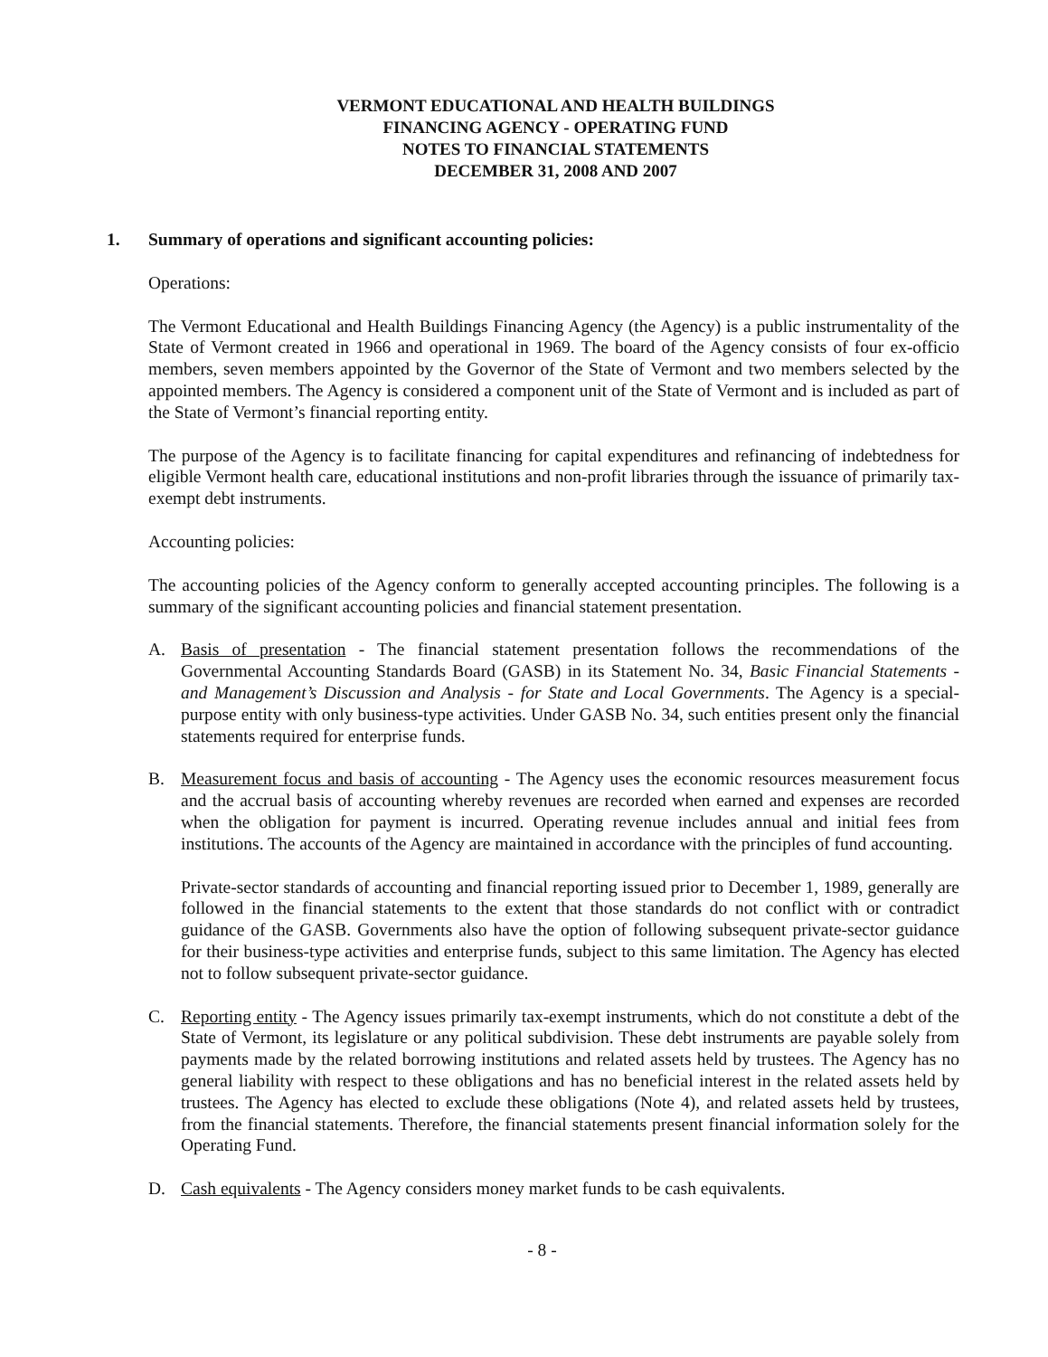VERMONT EDUCATIONAL AND HEALTH BUILDINGS
FINANCING AGENCY - OPERATING FUND
NOTES TO FINANCIAL STATEMENTS
DECEMBER 31, 2008 AND 2007
1. Summary of operations and significant accounting policies:
Operations:
The Vermont Educational and Health Buildings Financing Agency (the Agency) is a public instrumentality of the State of Vermont created in 1966 and operational in 1969. The board of the Agency consists of four ex-officio members, seven members appointed by the Governor of the State of Vermont and two members selected by the appointed members. The Agency is considered a component unit of the State of Vermont and is included as part of the State of Vermont’s financial reporting entity.
The purpose of the Agency is to facilitate financing for capital expenditures and refinancing of indebtedness for eligible Vermont health care, educational institutions and non-profit libraries through the issuance of primarily tax-exempt debt instruments.
Accounting policies:
The accounting policies of the Agency conform to generally accepted accounting principles. The following is a summary of the significant accounting policies and financial statement presentation.
A. Basis of presentation - The financial statement presentation follows the recommendations of the Governmental Accounting Standards Board (GASB) in its Statement No. 34, Basic Financial Statements - and Management’s Discussion and Analysis - for State and Local Governments. The Agency is a special-purpose entity with only business-type activities. Under GASB No. 34, such entities present only the financial statements required for enterprise funds.
B. Measurement focus and basis of accounting - The Agency uses the economic resources measurement focus and the accrual basis of accounting whereby revenues are recorded when earned and expenses are recorded when the obligation for payment is incurred. Operating revenue includes annual and initial fees from institutions. The accounts of the Agency are maintained in accordance with the principles of fund accounting.
Private-sector standards of accounting and financial reporting issued prior to December 1, 1989, generally are followed in the financial statements to the extent that those standards do not conflict with or contradict guidance of the GASB. Governments also have the option of following subsequent private-sector guidance for their business-type activities and enterprise funds, subject to this same limitation. The Agency has elected not to follow subsequent private-sector guidance.
C. Reporting entity - The Agency issues primarily tax-exempt instruments, which do not constitute a debt of the State of Vermont, its legislature or any political subdivision. These debt instruments are payable solely from payments made by the related borrowing institutions and related assets held by trustees. The Agency has no general liability with respect to these obligations and has no beneficial interest in the related assets held by trustees. The Agency has elected to exclude these obligations (Note 4), and related assets held by trustees, from the financial statements. Therefore, the financial statements present financial information solely for the Operating Fund.
D. Cash equivalents - The Agency considers money market funds to be cash equivalents.
- 8 -